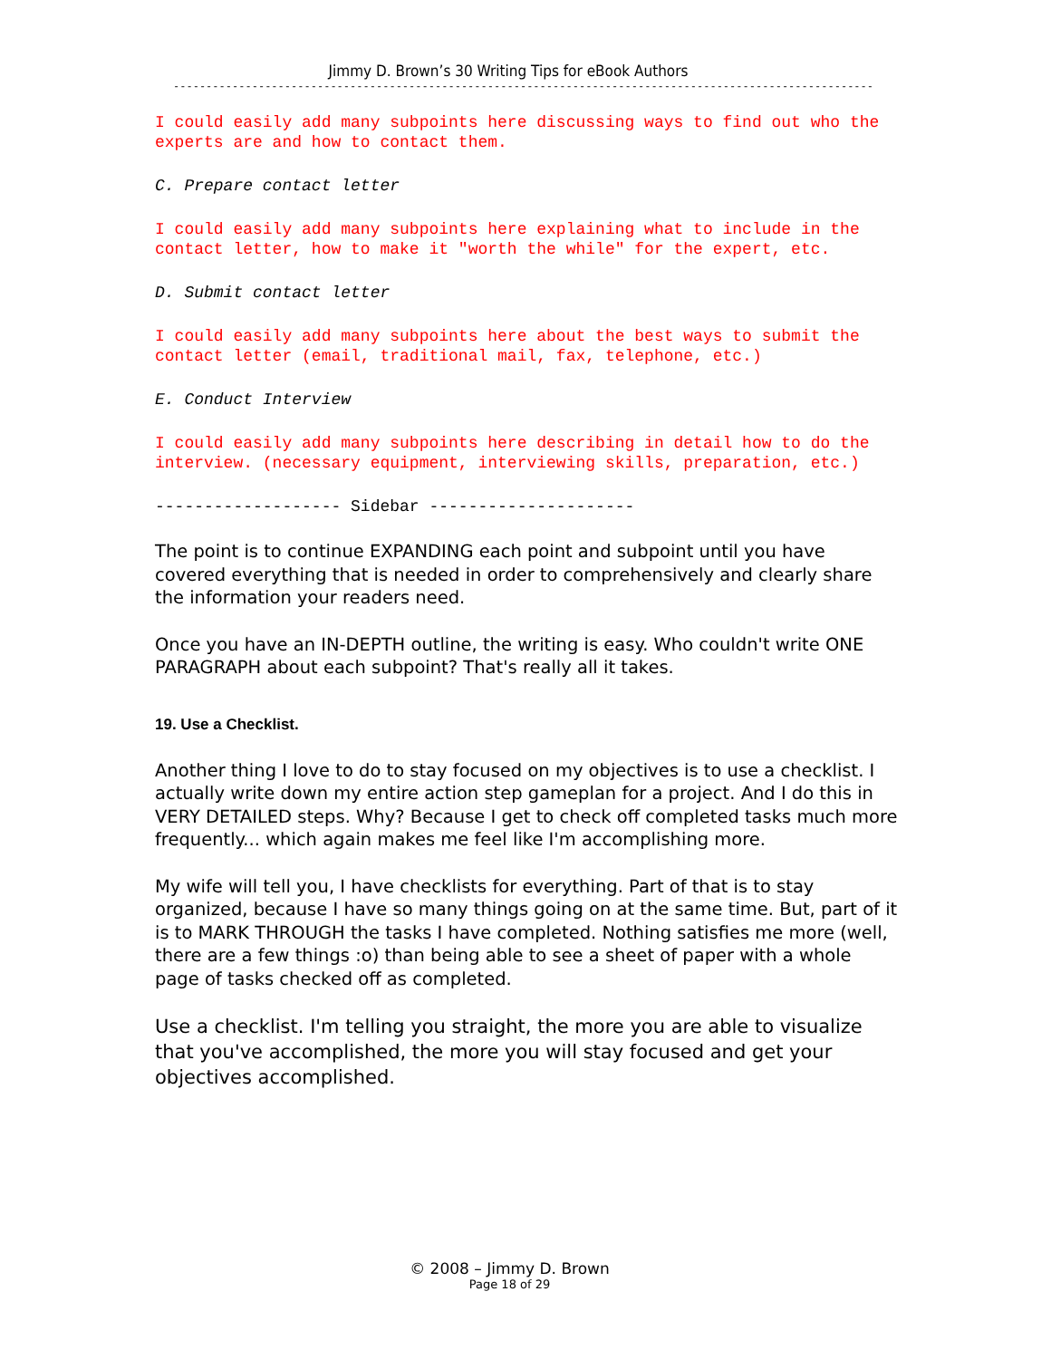Jimmy D. Brown’s 30 Writing Tips for eBook Authors
------------------------------------------------------------------------------------------------------------------------------------
I could easily add many subpoints here discussing ways to find out who the experts are and how to contact them.
C. Prepare contact letter
I could easily add many subpoints here explaining what to include in the contact letter, how to make it "worth the while" for the expert, etc.
D. Submit contact letter
I could easily add many subpoints here about the best ways to submit the contact letter (email, traditional mail, fax, telephone, etc.)
E. Conduct Interview
I could easily add many subpoints here describing in detail how to do the interview. (necessary equipment, interviewing skills, preparation, etc.)
------------------- Sidebar ---------------------
The point is to continue EXPANDING each point and subpoint until you have covered everything that is needed in order to comprehensively and clearly share the information your readers need.
Once you have an IN-DEPTH outline, the writing is easy. Who couldn't write ONE PARAGRAPH about each subpoint? That's really all it takes.
19. Use a Checklist.
Another thing I love to do to stay focused on my objectives is to use a checklist. I actually write down my entire action step gameplan for a project. And I do this in VERY DETAILED steps. Why? Because I get to check off completed tasks much more frequently... which again makes me feel like I'm accomplishing more.
My wife will tell you, I have checklists for everything. Part of that is to stay organized, because I have so many things going on at the same time. But, part of it is to MARK THROUGH the tasks I have completed. Nothing satisfies me more (well, there are a few things :o) than being able to see a sheet of paper with a whole page of tasks checked off as completed.
Use a checklist. I'm telling you straight, the more you are able to visualize that you've accomplished, the more you will stay focused and get your objectives accomplished.
© 2008 – Jimmy D. Brown
Page 18 of 29